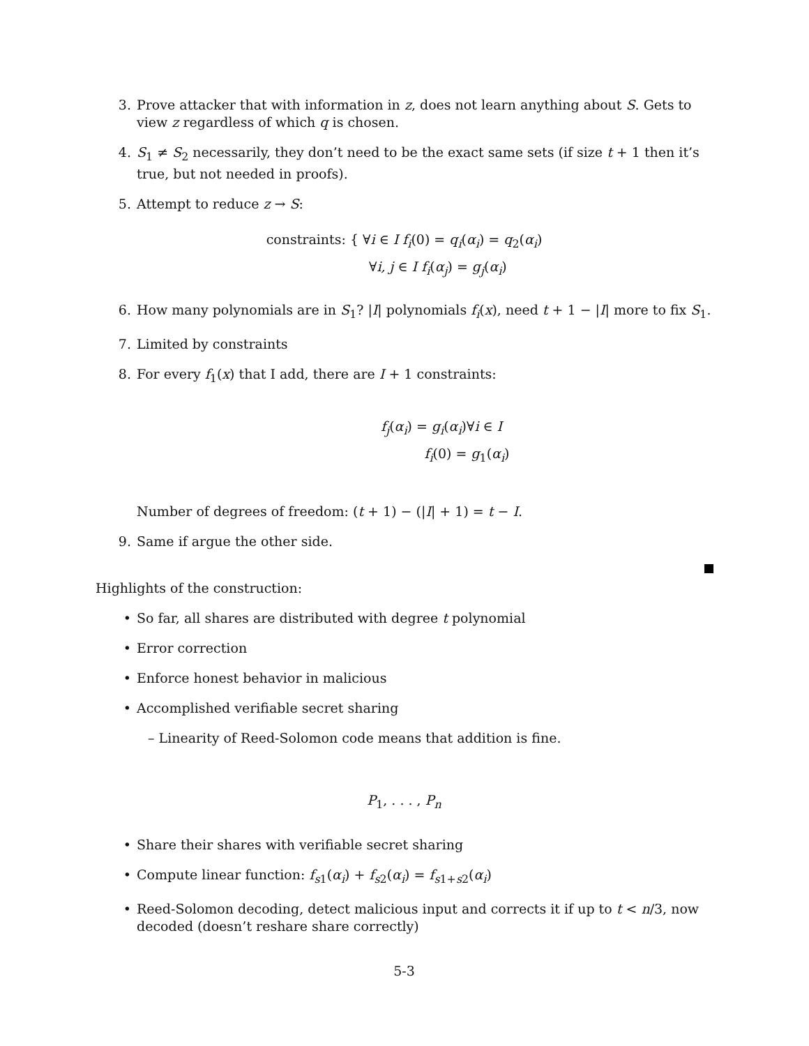3. Prove attacker that with information in z, does not learn anything about S. Gets to view z regardless of which q is chosen.
4. S<sub>1</sub> ≠ S<sub>2</sub> necessarily, they don’t need to be the exact same sets (if size t + 1 then it’s true, but not needed in proofs).
5. Attempt to reduce z → S:
constraints: { ∀i ∈ I f<sub>i</sub>(0) = q<sub>i</sub>(α<sub>i</sub>) = q<sub>2</sub>(α<sub>i</sub>)
∀i, j ∈ I f<sub>i</sub>(α<sub>j</sub>) = g<sub>j</sub>(α<sub>i</sub>)
6. How many polynomials are in S<sub>1</sub>? |I| polynomials f<sub>i</sub>(x), need t + 1 − |I| more to fix S<sub>1</sub>.
7. Limited by constraints
8. For every f<sub>1</sub>(x) that I add, there are I + 1 constraints:
f<sub>j</sub>(α<sub>i</sub>) = g<sub>i</sub>(α<sub>i</sub>)∀i ∈ I
f<sub>i</sub>(0) = g<sub>1</sub>(α<sub>i</sub>)
Number of degrees of freedom: (t + 1) − (|I| + 1) = t − I.
9. Same if argue the other side.
Highlights of the construction:
• So far, all shares are distributed with degree t polynomial
• Error correction
• Enforce honest behavior in malicious
• Accomplished verifiable secret sharing
– Linearity of Reed-Solomon code means that addition is fine.
P<sub>1</sub>, . . . , P<sub>n</sub>
• Share their shares with verifiable secret sharing
• Compute linear function: f<sub>s1</sub>(α<sub>i</sub>) + f<sub>s2</sub>(α<sub>i</sub>) = f<sub>s1+s2</sub>(α<sub>i</sub>)
• Reed-Solomon decoding, detect malicious input and corrects it if up to t < n/3, now decoded (doesn’t reshare share correctly)
5-3